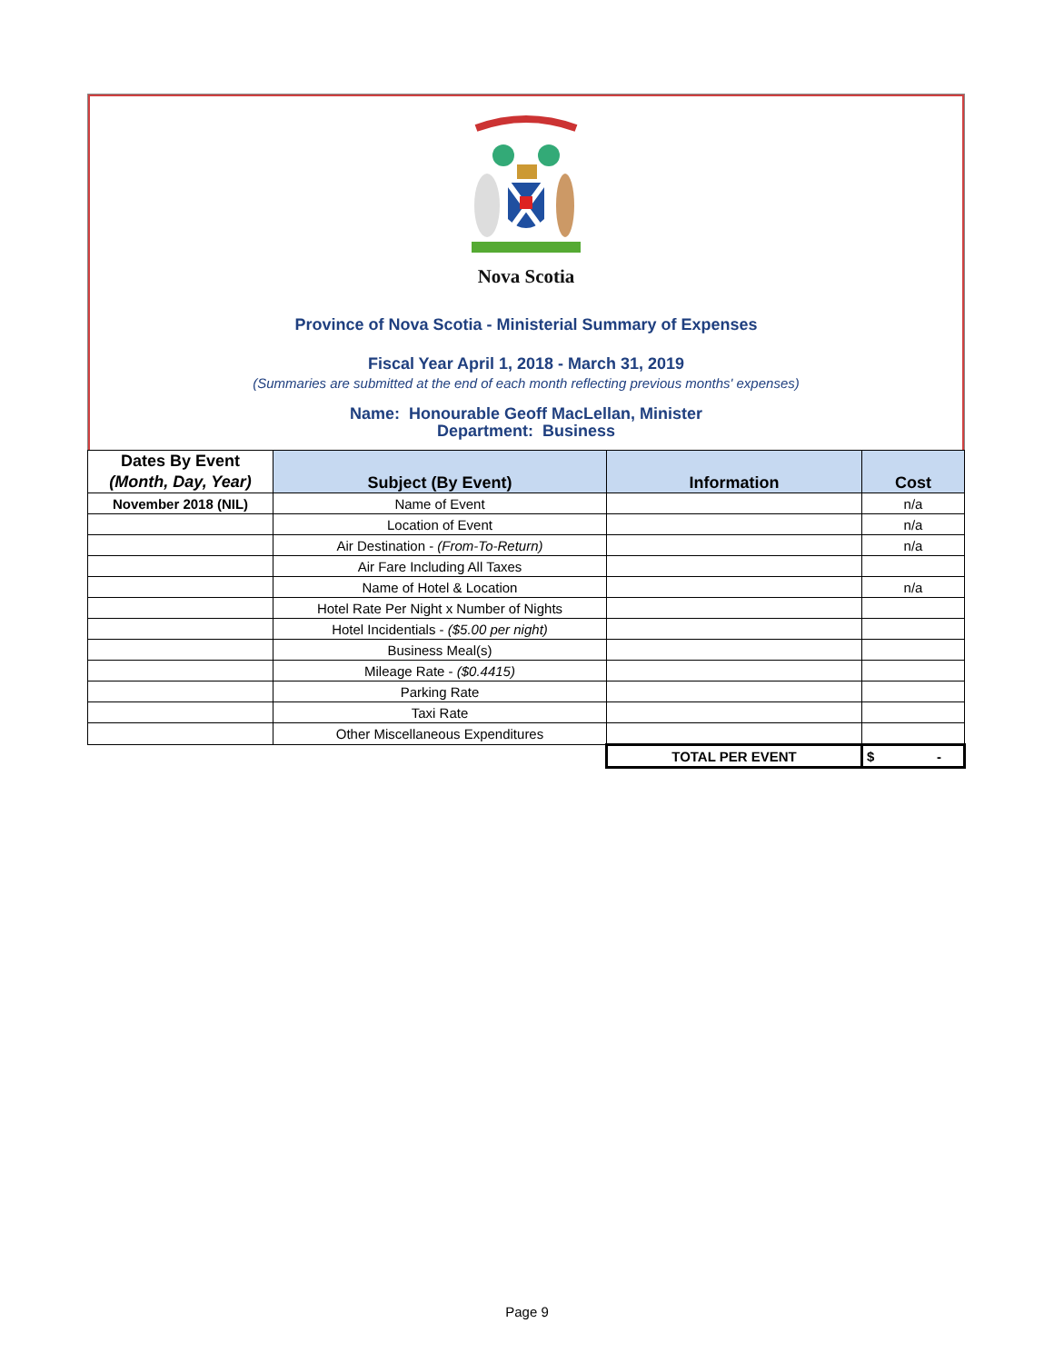Nova Scotia
Province of Nova Scotia - Ministerial Summary of Expenses
Fiscal Year April 1, 2018 - March 31, 2019
(Summaries are submitted at the end of each month reflecting previous months' expenses)
Name: Honourable Geoff MacLellan, Minister
Department: Business
| Dates By Event (Month, Day, Year) | Subject (By Event) | Information | Cost |
| --- | --- | --- | --- |
| November 2018 (NIL) | Name of Event | | n/a |
| | Location of Event | | n/a |
| | Air Destination - (From-To-Return) | | n/a |
| | Air Fare Including All Taxes | | |
| | Name of Hotel & Location | | n/a |
| | Hotel Rate Per Night x Number of Nights | | |
| | Hotel Incidentials - ($5.00 per night) | | |
| | Business Meal(s) | | |
| | Mileage Rate - ($0.4415) | | |
| | Parking Rate | | |
| | Taxi Rate | | |
| | Other Miscellaneous Expenditures | | |
| | | TOTAL PER EVENT | $ - |
Page 9